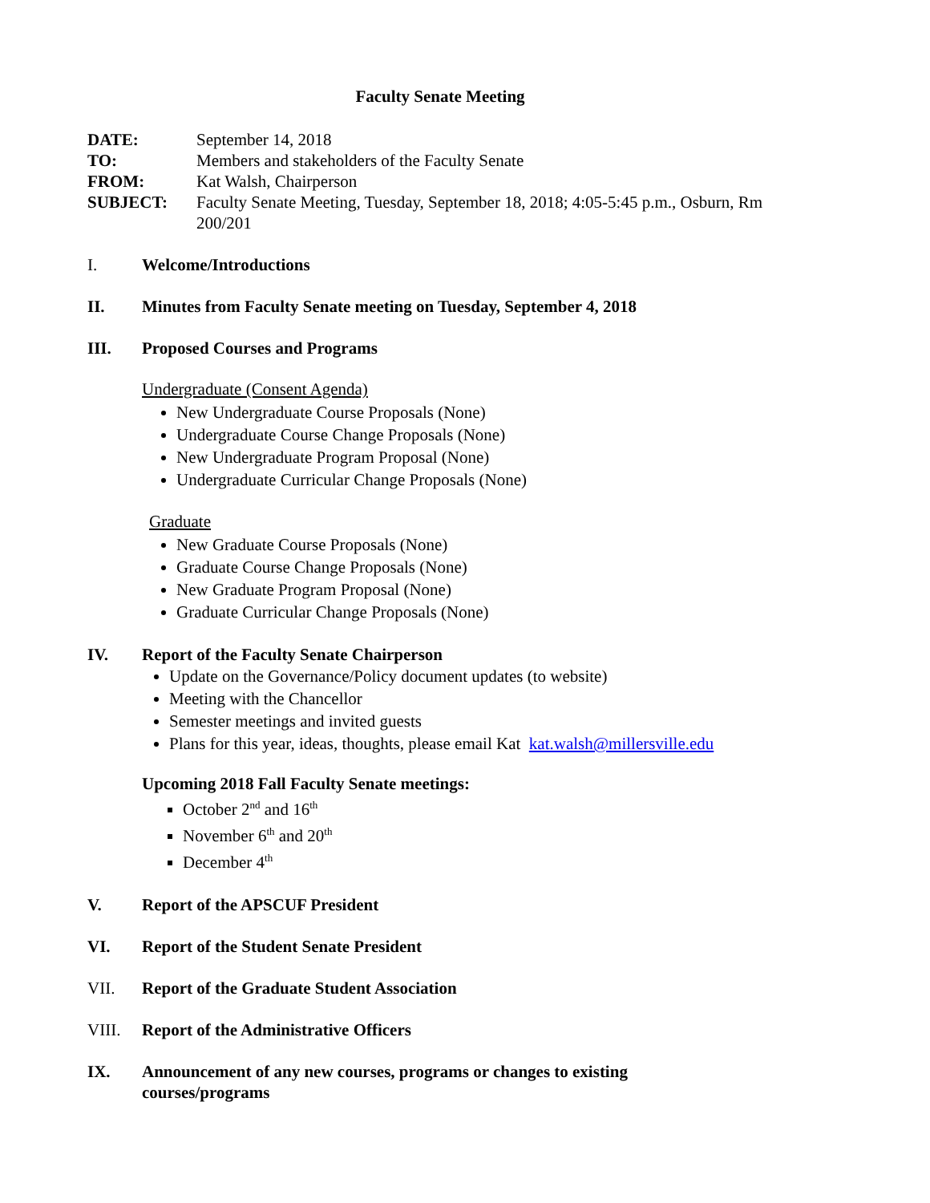Faculty Senate Meeting
DATE: September 14, 2018
TO: Members and stakeholders of the Faculty Senate
FROM: Kat Walsh, Chairperson
SUBJECT: Faculty Senate Meeting, Tuesday, September 18, 2018; 4:05-5:45 p.m., Osburn, Rm 200/201
I. Welcome/Introductions
II. Minutes from Faculty Senate meeting on Tuesday, September 4, 2018
III. Proposed Courses and Programs
Undergraduate (Consent Agenda)
New Undergraduate Course Proposals (None)
Undergraduate Course Change Proposals (None)
New Undergraduate Program Proposal (None)
Undergraduate Curricular Change Proposals (None)
Graduate
New Graduate Course Proposals (None)
Graduate Course Change Proposals (None)
New Graduate Program Proposal (None)
Graduate Curricular Change Proposals (None)
IV. Report of the Faculty Senate Chairperson
Update on the Governance/Policy document updates (to website)
Meeting with the Chancellor
Semester meetings and invited guests
Plans for this year, ideas, thoughts, please email Kat kat.walsh@millersville.edu
Upcoming 2018 Fall Faculty Senate meetings:
October 2<sup>nd</sup> and 16<sup>th</sup>
November 6<sup>th</sup> and 20<sup>th</sup>
December 4<sup>th</sup>
V. Report of the APSCUF President
VI. Report of the Student Senate President
VII. Report of the Graduate Student Association
VIII. Report of the Administrative Officers
IX. Announcement of any new courses, programs or changes to existing
courses/programs